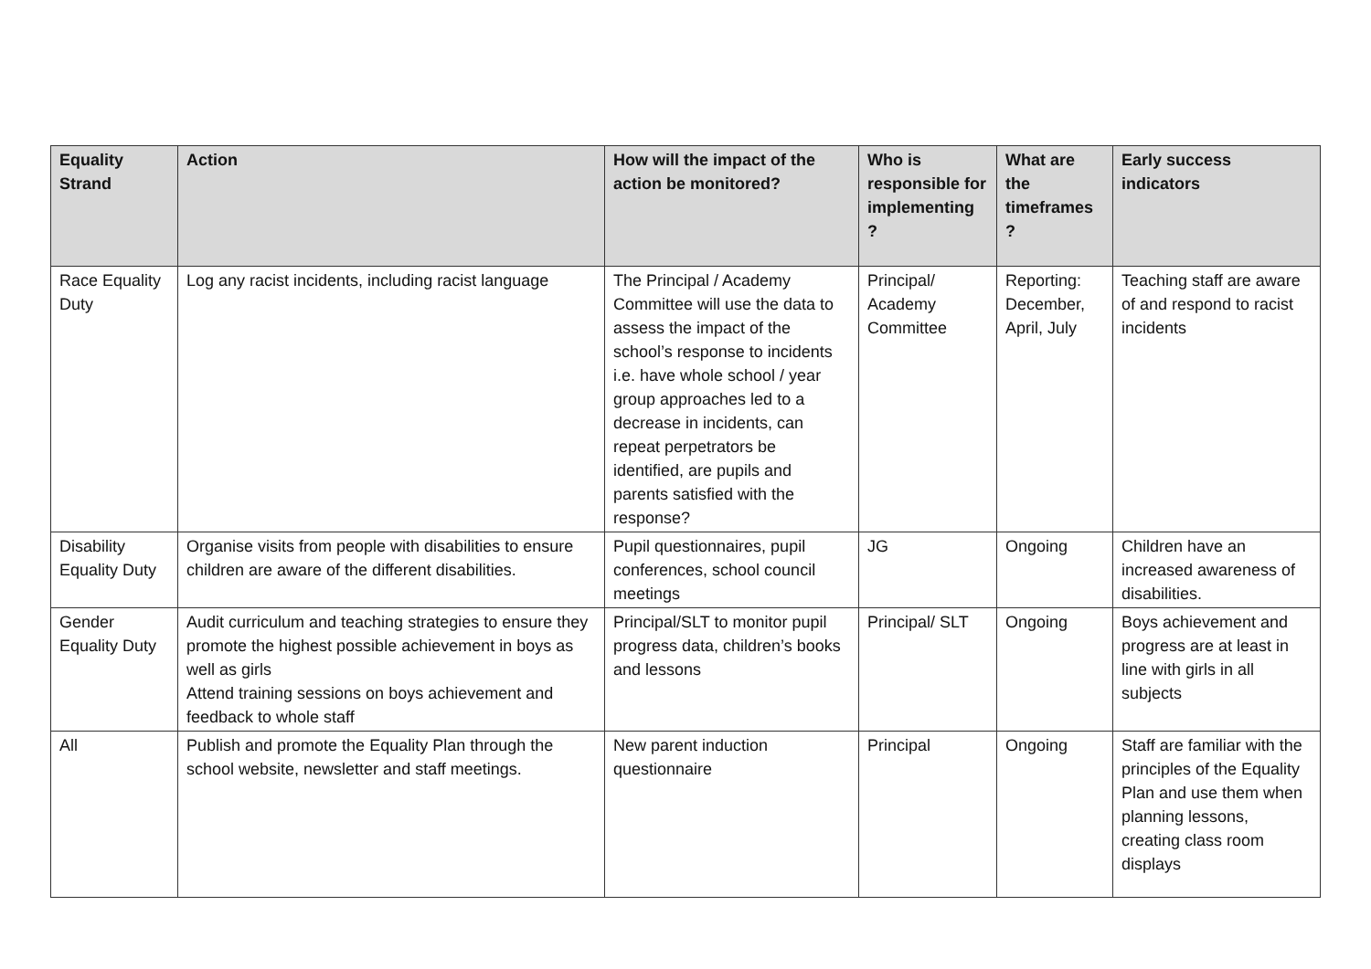| Equality Strand | Action | How will the impact of the action be monitored? | Who is responsible for implementing ? | What are the timeframes ? | Early success indicators |
| --- | --- | --- | --- | --- | --- |
| Race Equality Duty | Log any racist incidents, including racist language | The Principal / Academy Committee will use the data to assess the impact of the school’s response to incidents i.e. have whole school / year group approaches led to a decrease in incidents, can repeat perpetrators be identified, are pupils and parents satisfied with the response? | Principal/ Academy Committee | Reporting: December, April, July | Teaching staff are aware of and respond to racist incidents |
| Disability Equality Duty | Organise visits from people with disabilities to ensure children are aware of the different disabilities. | Pupil questionnaires, pupil conferences, school council meetings | JG | Ongoing | Children have an increased awareness of disabilities. |
| Gender Equality Duty | Audit curriculum and teaching strategies to ensure they promote the highest possible achievement in boys as well as girls Attend training sessions on boys achievement and feedback to whole staff | Principal/SLT to monitor pupil progress data, children’s books and lessons | Principal/ SLT | Ongoing | Boys achievement and progress are at least in line with girls in all subjects |
| All | Publish and promote the Equality Plan through the school website, newsletter and staff meetings. | New parent induction questionnaire | Principal | Ongoing | Staff are familiar with the principles of the Equality Plan and use them when planning lessons, creating class room displays |